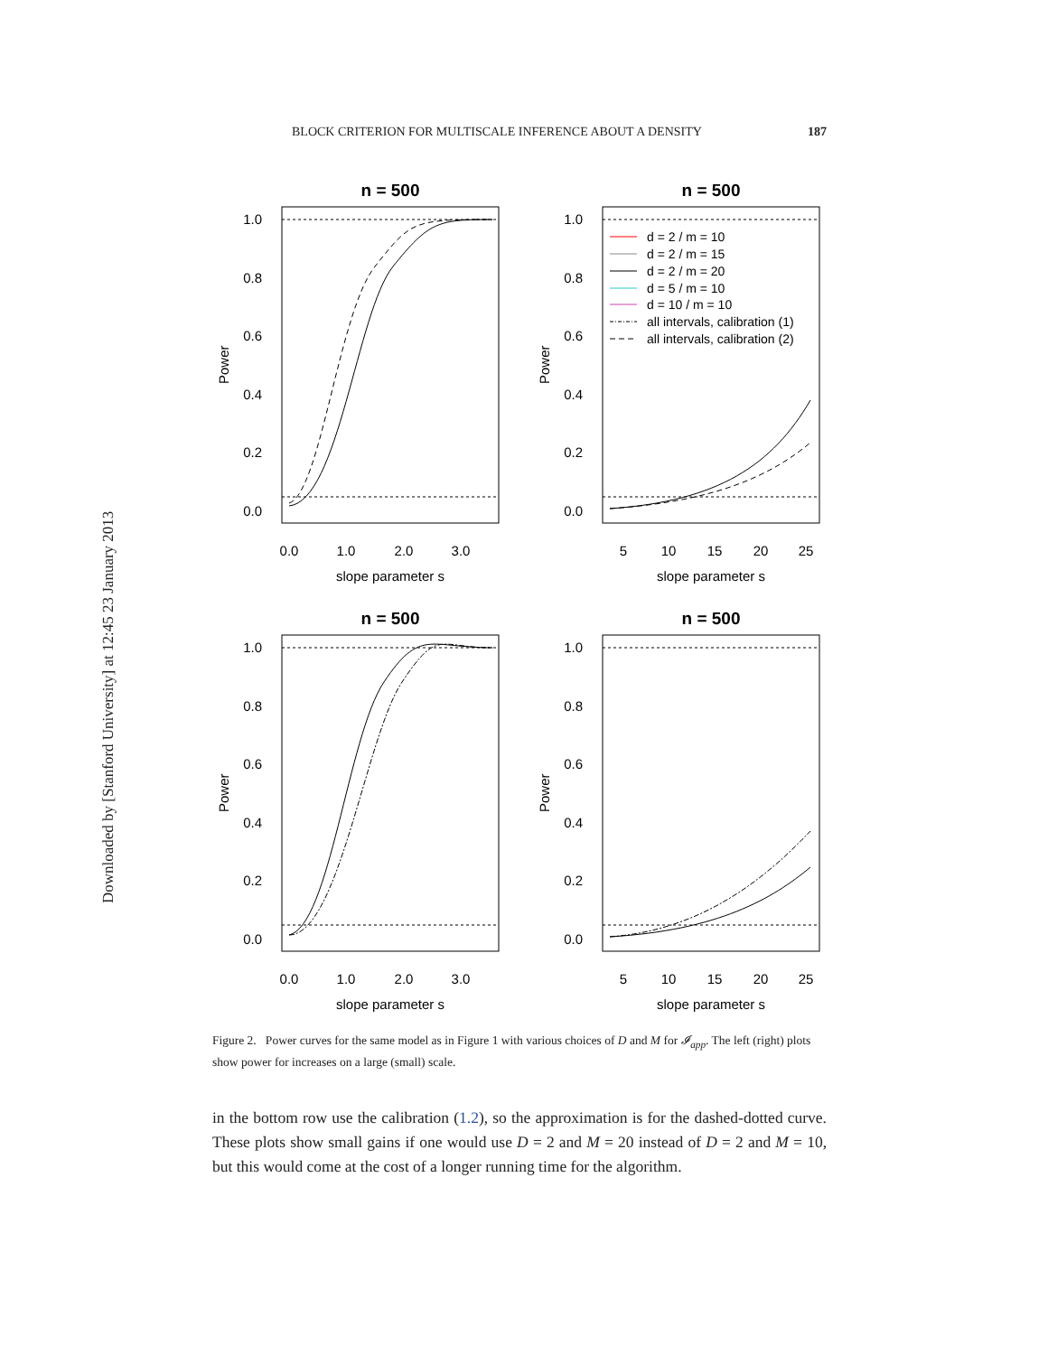Downloaded by [Stanford University] at 12:45 23 January 2013
BLOCK CRITERION FOR MULTISCALE INFERENCE ABOUT A DENSITY 187
n = 500
n = 500
n = 500
n = 500
1.0
0.8
0.6
0.4
0.2
0.0
1.0
0.8
0.6
0.4
0.2
0.0
1.0
0.8
0.6
0.4
0.2
0.0
1.0
0.8
0.6
0.4
0.2
0.0
0.0
1.0
2.0
3.0
5
10
15
20
25
0.0
1.0
2.0
3.0
5
10
15
20
25
slope parameter s
slope parameter s
slope parameter s
slope parameter s
Power
Power
Power
Power
d = 2 / m = 10
d = 2 / m = 15
d = 2 / m = 20
d = 5 / m = 10
d = 10 / m = 10
all intervals, calibration (1)
all intervals, calibration (2)
Figure 2. Power curves for the same model as in Figure 1 with various choices of D and M for 𝓘<sub>app</sub>. The left (right) plots show power for increases on a large (small) scale.
in the bottom row use the calibration (1.2), so the approximation is for the dashed-dotted curve. These plots show small gains if one would use D = 2 and M = 20 instead of D = 2 and M = 10, but this would come at the cost of a longer running time for the algorithm.